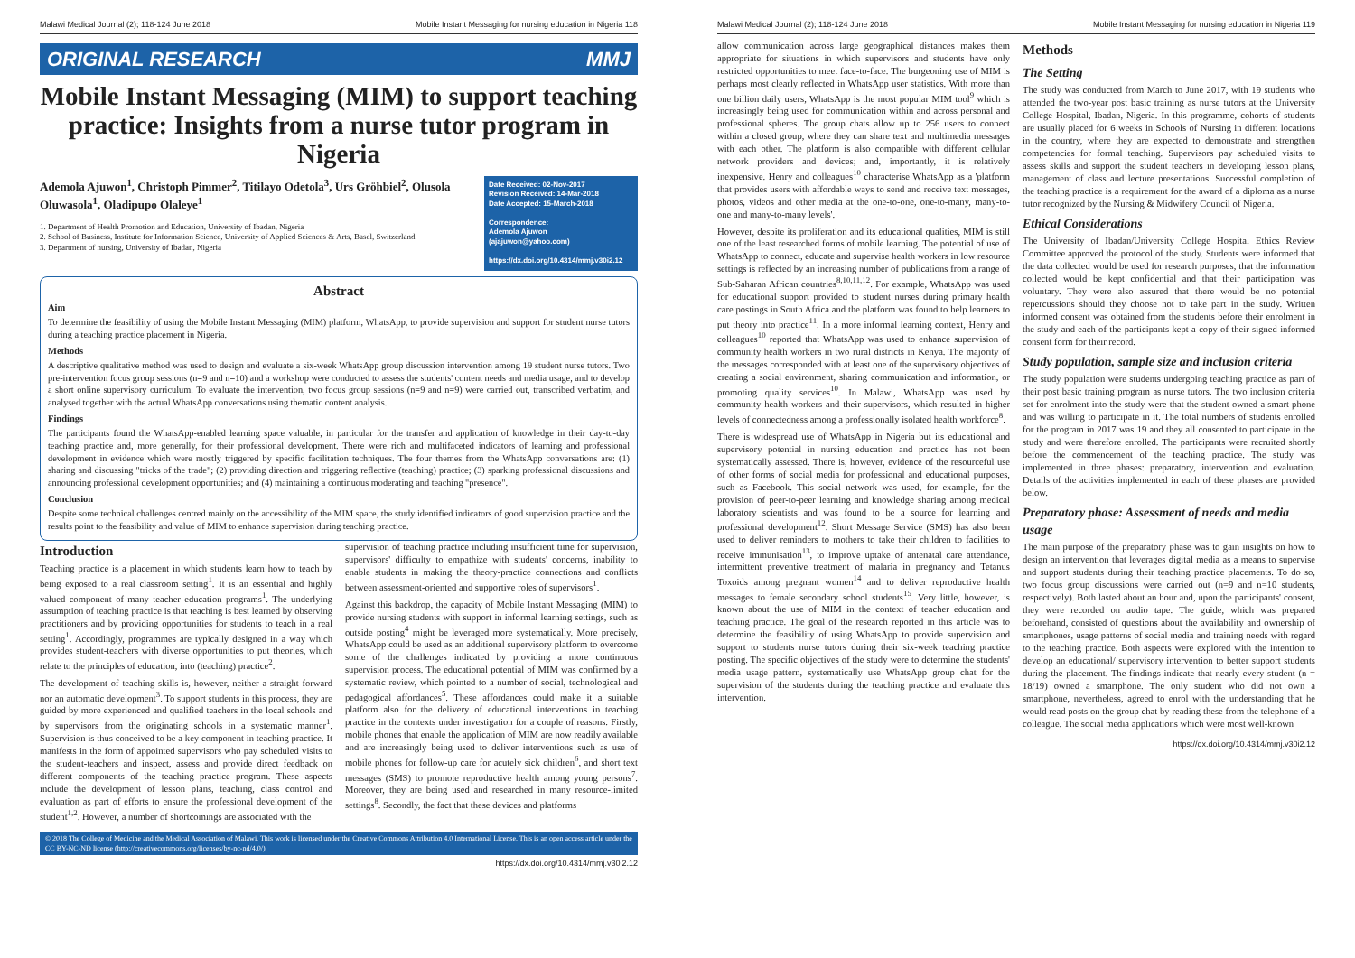Malawi Medical Journal (2); 118-124 June 2018 Mobile Instant Messaging for nursing education in Nigeria 118
ORIGINAL RESEARCH MMJ
Mobile Instant Messaging (MIM) to support teaching practice: Insights from a nurse tutor program in Nigeria
Ademola Ajuwon<sup>1</sup>, Christoph Pimmer<sup>2</sup>, Titilayo Odetola<sup>3</sup>, Urs Gröhbiel<sup>2</sup>, Olusola Oluwasola<sup>1</sup>, Oladipupo Olaleye<sup>1</sup>
1. Department of Health Promotion and Education, University of Ibadan, Nigeria
2. School of Business, Institute for Information Science, University of Applied Sciences & Arts, Basel, Switzerland
3. Department of nursing, University of Ibadan, Nigeria
Date Received: 02-Nov-2017
Revision Received: 14-Mar-2018
Date Accepted: 15-March-2018
Correspondence:
Ademola Ajuwon
(ajajuwon@yahoo.com)
https://dx.doi.org/10.4314/mmj.v30i2.12
Abstract
Aim
To determine the feasibility of using the Mobile Instant Messaging (MIM) platform, WhatsApp, to provide supervision and support for student nurse tutors during a teaching practice placement in Nigeria.
Methods
A descriptive qualitative method was used to design and evaluate a six-week WhatsApp group discussion intervention among 19 student nurse tutors. Two pre-intervention focus group sessions (n=9 and n=10) and a workshop were conducted to assess the students' content needs and media usage, and to develop a short online supervisory curriculum. To evaluate the intervention, two focus group sessions (n=9 and n=9) were carried out, transcribed verbatim, and analysed together with the actual WhatsApp conversations using thematic content analysis.
Findings
The participants found the WhatsApp-enabled learning space valuable, in particular for the transfer and application of knowledge in their day-to-day teaching practice and, more generally, for their professional development. There were rich and multifaceted indicators of learning and professional development in evidence which were mostly triggered by specific facilitation techniques. The four themes from the WhatsApp conversations are: (1) sharing and discussing "tricks of the trade"; (2) providing direction and triggering reflective (teaching) practice; (3) sparking professional discussions and announcing professional development opportunities; and (4) maintaining a continuous moderating and teaching "presence".
Conclusion
Despite some technical challenges centred mainly on the accessibility of the MIM space, the study identified indicators of good supervision practice and the results point to the feasibility and value of MIM to enhance supervision during teaching practice.
Introduction
Teaching practice is a placement in which students learn how to teach by being exposed to a real classroom setting<sup>1</sup>. It is an essential and highly valued component of many teacher education programs<sup>1</sup>. The underlying assumption of teaching practice is that teaching is best learned by observing practitioners and by providing opportunities for students to teach in a real setting<sup>1</sup>. Accordingly, programmes are typically designed in a way which provides student-teachers with diverse opportunities to put theories, which relate to the principles of education, into (teaching) practice<sup>2</sup>.
The development of teaching skills is, however, neither a straight forward nor an automatic development<sup>3</sup>. To support students in this process, they are guided by more experienced and qualified teachers in the local schools and by supervisors from the originating schools in a systematic manner<sup>1</sup>. Supervision is thus conceived to be a key component in teaching practice. It manifests in the form of appointed supervisors who pay scheduled visits to the student-teachers and inspect, assess and provide direct feedback on different components of the teaching practice program. These aspects include the development of lesson plans, teaching, class control and evaluation as part of efforts to ensure the professional development of the student<sup>1,2</sup>. However, a number of shortcomings are associated with the
supervision of teaching practice including insufficient time for supervision, supervisors' difficulty to empathize with students' concerns, inability to enable students in making the theory-practice connections and conflicts between assessment-oriented and supportive roles of supervisors<sup>1</sup>.
Against this backdrop, the capacity of Mobile Instant Messaging (MIM) to provide nursing students with support in informal learning settings, such as outside posting<sup>4</sup> might be leveraged more systematically. More precisely, WhatsApp could be used as an additional supervisory platform to overcome some of the challenges indicated by providing a more continuous supervision process. The educational potential of MIM was confirmed by a systematic review, which pointed to a number of social, technological and pedagogical affordances<sup>5</sup>. These affordances could make it a suitable platform also for the delivery of educational interventions in teaching practice in the contexts under investigation for a couple of reasons. Firstly, mobile phones that enable the application of MIM are now readily available and are increasingly being used to deliver interventions such as use of mobile phones for follow-up care for acutely sick children<sup>6</sup>, and short text messages (SMS) to promote reproductive health among young persons<sup>7</sup>. Moreover, they are being used and researched in many resource-limited settings<sup>8</sup>. Secondly, the fact that these devices and platforms
© 2018 The College of Medicine and the Medical Association of Malawi. This work is licensed under the Creative Commons Attribution 4.0 International License. This is an open access article under the CC BY-NC-ND license (http://creativecommons.org/licenses/by-nc-nd/4.0/)
https://dx.doi.org/10.4314/mmj.v30i2.12
Malawi Medical Journal (2); 118-124 June 2018 Mobile Instant Messaging for nursing education in Nigeria 119
allow communication across large geographical distances makes them appropriate for situations in which supervisors and students have only restricted opportunities to meet face-to-face. The burgeoning use of MIM is perhaps most clearly reflected in WhatsApp user statistics. With more than one billion daily users, WhatsApp is the most popular MIM tool<sup>9</sup> which is increasingly being used for communication within and across personal and professional spheres. The group chats allow up to 256 users to connect within a closed group, where they can share text and multimedia messages with each other. The platform is also compatible with different cellular network providers and devices; and, importantly, it is relatively inexpensive. Henry and colleagues<sup>10</sup> characterise WhatsApp as a 'platform that provides users with affordable ways to send and receive text messages, photos, videos and other media at the one-to-one, one-to-many, many-to-one and many-to-many levels'.
However, despite its proliferation and its educational qualities, MIM is still one of the least researched forms of mobile learning. The potential of use of WhatsApp to connect, educate and supervise health workers in low resource settings is reflected by an increasing number of publications from a range of Sub-Saharan African countries<sup>8,10,11,12</sup>. For example, WhatsApp was used for educational support provided to student nurses during primary health care postings in South Africa and the platform was found to help learners to put theory into practice<sup>11</sup>. In a more informal learning context, Henry and colleagues<sup>10</sup> reported that WhatsApp was used to enhance supervision of community health workers in two rural districts in Kenya. The majority of the messages corresponded with at least one of the supervisory objectives of creating a social environment, sharing communication and information, or promoting quality services<sup>10</sup>. In Malawi, WhatsApp was used by community health workers and their supervisors, which resulted in higher levels of connectedness among a professionally isolated health workforce<sup>8</sup>.
There is widespread use of WhatsApp in Nigeria but its educational and supervisory potential in nursing education and practice has not been systematically assessed. There is, however, evidence of the resourceful use of other forms of social media for professional and educational purposes, such as Facebook. This social network was used, for example, for the provision of peer-to-peer learning and knowledge sharing among medical laboratory scientists and was found to be a source for learning and professional development<sup>12</sup>. Short Message Service (SMS) has also been used to deliver reminders to mothers to take their children to facilities to receive immunisation<sup>13</sup>, to improve uptake of antenatal care attendance, intermittent preventive treatment of malaria in pregnancy and Tetanus Toxoids among pregnant women<sup>14</sup> and to deliver reproductive health messages to female secondary school students<sup>15</sup>. Very little, however, is known about the use of MIM in the context of teacher education and teaching practice. The goal of the research reported in this article was to determine the feasibility of using WhatsApp to provide supervision and support to students nurse tutors during their six-week teaching practice posting. The specific objectives of the study were to determine the students' media usage pattern, systematically use WhatsApp group chat for the supervision of the students during the teaching practice and evaluate this intervention.
Methods
The Setting
The study was conducted from March to June 2017, with 19 students who attended the two-year post basic training as nurse tutors at the University College Hospital, Ibadan, Nigeria. In this programme, cohorts of students are usually placed for 6 weeks in Schools of Nursing in different locations in the country, where they are expected to demonstrate and strengthen competencies for formal teaching. Supervisors pay scheduled visits to assess skills and support the student teachers in developing lesson plans, management of class and lecture presentations. Successful completion of the teaching practice is a requirement for the award of a diploma as a nurse tutor recognized by the Nursing & Midwifery Council of Nigeria.
Ethical Considerations
The University of Ibadan/University College Hospital Ethics Review Committee approved the protocol of the study. Students were informed that the data collected would be used for research purposes, that the information collected would be kept confidential and that their participation was voluntary. They were also assured that there would be no potential repercussions should they choose not to take part in the study. Written informed consent was obtained from the students before their enrolment in the study and each of the participants kept a copy of their signed informed consent form for their record.
Study population, sample size and inclusion criteria
The study population were students undergoing teaching practice as part of their post basic training program as nurse tutors. The two inclusion criteria set for enrolment into the study were that the student owned a smart phone and was willing to participate in it. The total numbers of students enrolled for the program in 2017 was 19 and they all consented to participate in the study and were therefore enrolled. The participants were recruited shortly before the commencement of the teaching practice. The study was implemented in three phases: preparatory, intervention and evaluation. Details of the activities implemented in each of these phases are provided below.
Preparatory phase: Assessment of needs and media usage
The main purpose of the preparatory phase was to gain insights on how to design an intervention that leverages digital media as a means to supervise and support students during their teaching practice placements. To do so, two focus group discussions were carried out (n=9 and n=10 students, respectively). Both lasted about an hour and, upon the participants' consent, they were recorded on audio tape. The guide, which was prepared beforehand, consisted of questions about the availability and ownership of smartphones, usage patterns of social media and training needs with regard to the teaching practice. Both aspects were explored with the intention to develop an educational/ supervisory intervention to better support students during the placement. The findings indicate that nearly every student (n = 18/19) owned a smartphone. The only student who did not own a smartphone, nevertheless, agreed to enrol with the understanding that he would read posts on the group chat by reading these from the telephone of a colleague. The social media applications which were most well-known
https://dx.doi.org/10.4314/mmj.v30i2.12